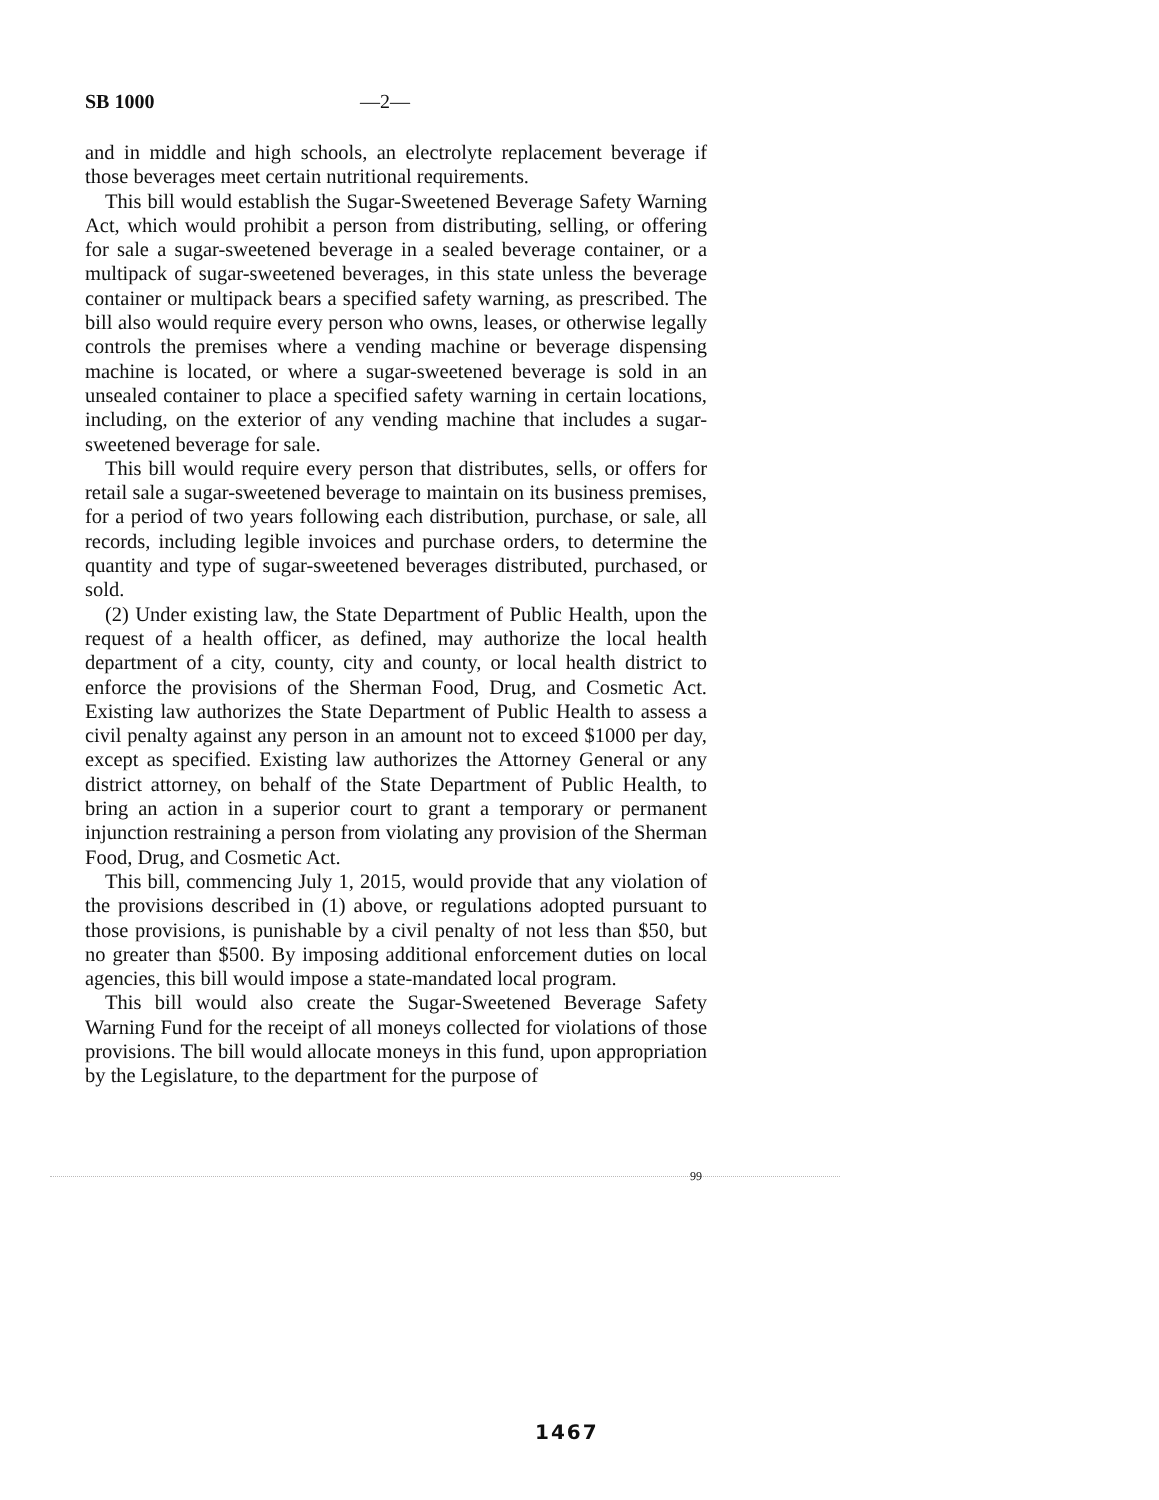SB 1000 —2—
and in middle and high schools, an electrolyte replacement beverage if those beverages meet certain nutritional requirements.
This bill would establish the Sugar-Sweetened Beverage Safety Warning Act, which would prohibit a person from distributing, selling, or offering for sale a sugar-sweetened beverage in a sealed beverage container, or a multipack of sugar-sweetened beverages, in this state unless the beverage container or multipack bears a specified safety warning, as prescribed. The bill also would require every person who owns, leases, or otherwise legally controls the premises where a vending machine or beverage dispensing machine is located, or where a sugar-sweetened beverage is sold in an unsealed container to place a specified safety warning in certain locations, including, on the exterior of any vending machine that includes a sugar-sweetened beverage for sale.
This bill would require every person that distributes, sells, or offers for retail sale a sugar-sweetened beverage to maintain on its business premises, for a period of two years following each distribution, purchase, or sale, all records, including legible invoices and purchase orders, to determine the quantity and type of sugar-sweetened beverages distributed, purchased, or sold.
(2) Under existing law, the State Department of Public Health, upon the request of a health officer, as defined, may authorize the local health department of a city, county, city and county, or local health district to enforce the provisions of the Sherman Food, Drug, and Cosmetic Act. Existing law authorizes the State Department of Public Health to assess a civil penalty against any person in an amount not to exceed $1000 per day, except as specified. Existing law authorizes the Attorney General or any district attorney, on behalf of the State Department of Public Health, to bring an action in a superior court to grant a temporary or permanent injunction restraining a person from violating any provision of the Sherman Food, Drug, and Cosmetic Act.
This bill, commencing July 1, 2015, would provide that any violation of the provisions described in (1) above, or regulations adopted pursuant to those provisions, is punishable by a civil penalty of not less than $50, but no greater than $500. By imposing additional enforcement duties on local agencies, this bill would impose a state-mandated local program.
This bill would also create the Sugar-Sweetened Beverage Safety Warning Fund for the receipt of all moneys collected for violations of those provisions. The bill would allocate moneys in this fund, upon appropriation by the Legislature, to the department for the purpose of
99
1467